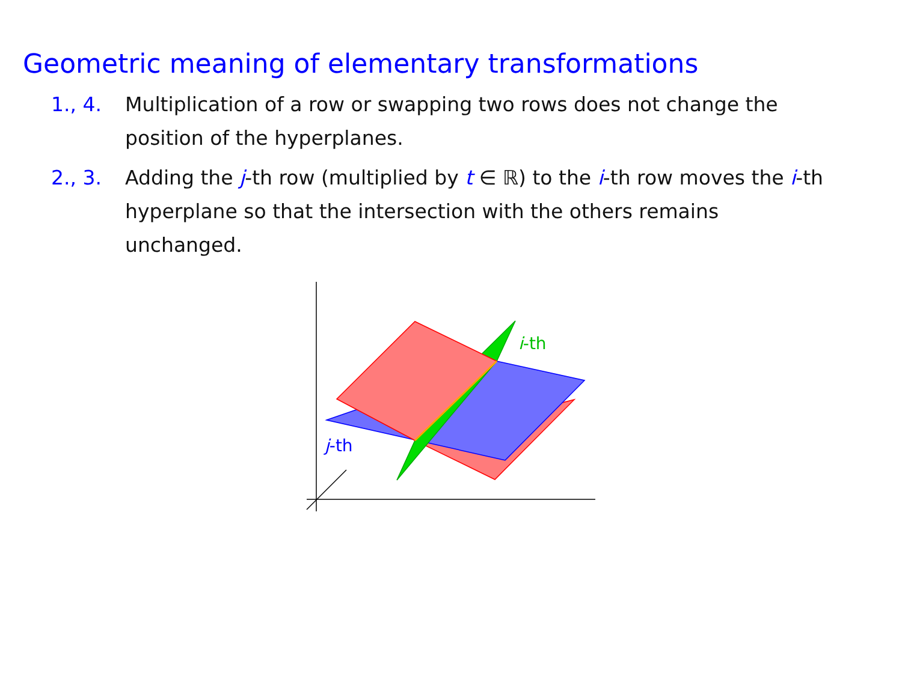Geometric meaning of elementary transformations
1., 4. Multiplication of a row or swapping two rows does not change the position of the hyperplanes.
2., 3. Adding the j-th row (multiplied by t ∈ ℝ) to the i-th row moves the i-th hyperplane so that the intersection with the others remains unchanged.
i-th
j-th